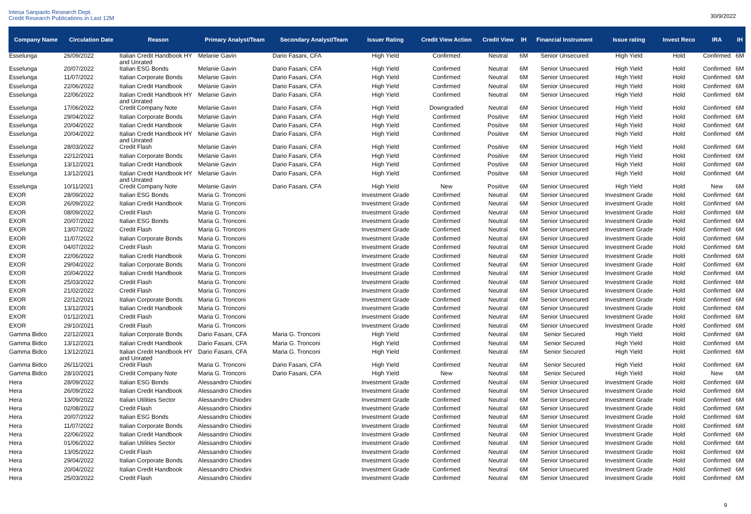Intesa Sanpaolo Research Dept.
Credit Research Publications in Last 12M
30/9/2022
| Company Name | Circulation Date | Reason | Primary Analyst/Team | Secondary Analyst/Team | Issuer Rating | Credit View Action | Credit View | IH | Financial Instrument | Issue rating | Invest Reco | IRA | IH |
| --- | --- | --- | --- | --- | --- | --- | --- | --- | --- | --- | --- | --- | --- |
| Esselunga | 26/09/2022 | Italian Credit Handbook HY and Unrated | Melanie Gavin | Dario Fasani, CFA | High Yield | Confirmed | Neutral | 6M | Senior Unsecured | High Yield | Hold | Confirmed | 6M |
| Esselunga | 20/07/2022 | Italian ESG Bonds | Melanie Gavin | Dario Fasani, CFA | High Yield | Confirmed | Neutral | 6M | Senior Unsecured | High Yield | Hold | Confirmed | 6M |
| Esselunga | 11/07/2022 | Italian Corporate Bonds | Melanie Gavin | Dario Fasani, CFA | High Yield | Confirmed | Neutral | 6M | Senior Unsecured | High Yield | Hold | Confirmed | 6M |
| Esselunga | 22/06/2022 | Italian Credit Handbook | Melanie Gavin | Dario Fasani, CFA | High Yield | Confirmed | Neutral | 6M | Senior Unsecured | High Yield | Hold | Confirmed | 6M |
| Esselunga | 22/06/2022 | Italian Credit Handbook HY and Unrated | Melanie Gavin | Dario Fasani, CFA | High Yield | Confirmed | Neutral | 6M | Senior Unsecured | High Yield | Hold | Confirmed | 6M |
| Esselunga | 17/06/2022 | Credit Company Note | Melanie Gavin | Dario Fasani, CFA | High Yield | Downgraded | Neutral | 6M | Senior Unsecured | High Yield | Hold | Confirmed | 6M |
| Esselunga | 29/04/2022 | Italian Corporate Bonds | Melanie Gavin | Dario Fasani, CFA | High Yield | Confirmed | Positive | 6M | Senior Unsecured | High Yield | Hold | Confirmed | 6M |
| Esselunga | 20/04/2022 | Italian Credit Handbook | Melanie Gavin | Dario Fasani, CFA | High Yield | Confirmed | Positive | 6M | Senior Unsecured | High Yield | Hold | Confirmed | 6M |
| Esselunga | 20/04/2022 | Italian Credit Handbook HY and Unrated | Melanie Gavin | Dario Fasani, CFA | High Yield | Confirmed | Positive | 6M | Senior Unsecured | High Yield | Hold | Confirmed | 6M |
| Esselunga | 28/03/2022 | Credit Flash | Melanie Gavin | Dario Fasani, CFA | High Yield | Confirmed | Positive | 6M | Senior Unsecured | High Yield | Hold | Confirmed | 6M |
| Esselunga | 22/12/2021 | Italian Corporate Bonds | Melanie Gavin | Dario Fasani, CFA | High Yield | Confirmed | Positive | 6M | Senior Unsecured | High Yield | Hold | Confirmed | 6M |
| Esselunga | 13/12/2021 | Italian Credit Handbook | Melanie Gavin | Dario Fasani, CFA | High Yield | Confirmed | Positive | 6M | Senior Unsecured | High Yield | Hold | Confirmed | 6M |
| Esselunga | 13/12/2021 | Italian Credit Handbook HY and Unrated | Melanie Gavin | Dario Fasani, CFA | High Yield | Confirmed | Positive | 6M | Senior Unsecured | High Yield | Hold | Confirmed | 6M |
| Esselunga | 10/11/2021 | Credit Company Note | Melanie Gavin | Dario Fasani, CFA | High Yield | New | Positive | 6M | Senior Unsecured | High Yield | Hold | New | 6M |
| EXOR | 28/09/2022 | Italian ESG Bonds | Maria G. Tronconi | | Investment Grade | Confirmed | Neutral | 6M | Senior Unsecured | Investment Grade | Hold | Confirmed | 6M |
| EXOR | 26/09/2022 | Italian Credit Handbook | Maria G. Tronconi | | Investment Grade | Confirmed | Neutral | 6M | Senior Unsecured | Investment Grade | Hold | Confirmed | 6M |
| EXOR | 08/09/2022 | Credit Flash | Maria G. Tronconi | | Investment Grade | Confirmed | Neutral | 6M | Senior Unsecured | Investment Grade | Hold | Confirmed | 6M |
| EXOR | 20/07/2022 | Italian ESG Bonds | Maria G. Tronconi | | Investment Grade | Confirmed | Neutral | 6M | Senior Unsecured | Investment Grade | Hold | Confirmed | 6M |
| EXOR | 13/07/2022 | Credit Flash | Maria G. Tronconi | | Investment Grade | Confirmed | Neutral | 6M | Senior Unsecured | Investment Grade | Hold | Confirmed | 6M |
| EXOR | 11/07/2022 | Italian Corporate Bonds | Maria G. Tronconi | | Investment Grade | Confirmed | Neutral | 6M | Senior Unsecured | Investment Grade | Hold | Confirmed | 6M |
| EXOR | 04/07/2022 | Credit Flash | Maria G. Tronconi | | Investment Grade | Confirmed | Neutral | 6M | Senior Unsecured | Investment Grade | Hold | Confirmed | 6M |
| EXOR | 22/06/2022 | Italian Credit Handbook | Maria G. Tronconi | | Investment Grade | Confirmed | Neutral | 6M | Senior Unsecured | Investment Grade | Hold | Confirmed | 6M |
| EXOR | 29/04/2022 | Italian Corporate Bonds | Maria G. Tronconi | | Investment Grade | Confirmed | Neutral | 6M | Senior Unsecured | Investment Grade | Hold | Confirmed | 6M |
| EXOR | 20/04/2022 | Italian Credit Handbook | Maria G. Tronconi | | Investment Grade | Confirmed | Neutral | 6M | Senior Unsecured | Investment Grade | Hold | Confirmed | 6M |
| EXOR | 25/03/2022 | Credit Flash | Maria G. Tronconi | | Investment Grade | Confirmed | Neutral | 6M | Senior Unsecured | Investment Grade | Hold | Confirmed | 6M |
| EXOR | 21/02/2022 | Credit Flash | Maria G. Tronconi | | Investment Grade | Confirmed | Neutral | 6M | Senior Unsecured | Investment Grade | Hold | Confirmed | 6M |
| EXOR | 22/12/2021 | Italian Corporate Bonds | Maria G. Tronconi | | Investment Grade | Confirmed | Neutral | 6M | Senior Unsecured | Investment Grade | Hold | Confirmed | 6M |
| EXOR | 13/12/2021 | Italian Credit Handbook | Maria G. Tronconi | | Investment Grade | Confirmed | Neutral | 6M | Senior Unsecured | Investment Grade | Hold | Confirmed | 6M |
| EXOR | 01/12/2021 | Credit Flash | Maria G. Tronconi | | Investment Grade | Confirmed | Neutral | 6M | Senior Unsecured | Investment Grade | Hold | Confirmed | 6M |
| EXOR | 29/10/2021 | Credit Flash | Maria G. Tronconi | | Investment Grade | Confirmed | Neutral | 6M | Senior Unsecured | Investment Grade | Hold | Confirmed | 6M |
| Gamma Bidco | 22/12/2021 | Italian Corporate Bonds | Dario Fasani, CFA | Maria G. Tronconi | High Yield | Confirmed | Neutral | 6M | Senior Secured | High Yield | Hold | Confirmed | 6M |
| Gamma Bidco | 13/12/2021 | Italian Credit Handbook | Dario Fasani, CFA | Maria G. Tronconi | High Yield | Confirmed | Neutral | 6M | Senior Secured | High Yield | Hold | Confirmed | 6M |
| Gamma Bidco | 13/12/2021 | Italian Credit Handbook HY and Unrated | Dario Fasani, CFA | Maria G. Tronconi | High Yield | Confirmed | Neutral | 6M | Senior Secured | High Yield | Hold | Confirmed | 6M |
| Gamma Bidco | 26/11/2021 | Credit Flash | Maria G. Tronconi | Dario Fasani, CFA | High Yield | Confirmed | Neutral | 6M | Senior Secured | High Yield | Hold | Confirmed | 6M |
| Gamma Bidco | 28/10/2021 | Credit Company Note | Maria G. Tronconi | Dario Fasani, CFA | High Yield | New | Neutral | 6M | Senior Secured | High Yield | Hold | New | 6M |
| Hera | 28/09/2022 | Italian ESG Bonds | Alessandro Chiodini | | Investment Grade | Confirmed | Neutral | 6M | Senior Unsecured | Investment Grade | Hold | Confirmed | 6M |
| Hera | 26/09/2022 | Italian Credit Handbook | Alessandro Chiodini | | Investment Grade | Confirmed | Neutral | 6M | Senior Unsecured | Investment Grade | Hold | Confirmed | 6M |
| Hera | 13/09/2022 | Italian Utilities Sector | Alessandro Chiodini | | Investment Grade | Confirmed | Neutral | 6M | Senior Unsecured | Investment Grade | Hold | Confirmed | 6M |
| Hera | 02/08/2022 | Credit Flash | Alessandro Chiodini | | Investment Grade | Confirmed | Neutral | 6M | Senior Unsecured | Investment Grade | Hold | Confirmed | 6M |
| Hera | 20/07/2022 | Italian ESG Bonds | Alessandro Chiodini | | Investment Grade | Confirmed | Neutral | 6M | Senior Unsecured | Investment Grade | Hold | Confirmed | 6M |
| Hera | 11/07/2022 | Italian Corporate Bonds | Alessandro Chiodini | | Investment Grade | Confirmed | Neutral | 6M | Senior Unsecured | Investment Grade | Hold | Confirmed | 6M |
| Hera | 22/06/2022 | Italian Credit Handbook | Alessandro Chiodini | | Investment Grade | Confirmed | Neutral | 6M | Senior Unsecured | Investment Grade | Hold | Confirmed | 6M |
| Hera | 01/06/2022 | Italian Utilities Sector | Alessandro Chiodini | | Investment Grade | Confirmed | Neutral | 6M | Senior Unsecured | Investment Grade | Hold | Confirmed | 6M |
| Hera | 13/05/2022 | Credit Flash | Alessandro Chiodini | | Investment Grade | Confirmed | Neutral | 6M | Senior Unsecured | Investment Grade | Hold | Confirmed | 6M |
| Hera | 29/04/2022 | Italian Corporate Bonds | Alessandro Chiodini | | Investment Grade | Confirmed | Neutral | 6M | Senior Unsecured | Investment Grade | Hold | Confirmed | 6M |
| Hera | 20/04/2022 | Italian Credit Handbook | Alessandro Chiodini | | Investment Grade | Confirmed | Neutral | 6M | Senior Unsecured | Investment Grade | Hold | Confirmed | 6M |
| Hera | 25/03/2022 | Credit Flash | Alessandro Chiodini | | Investment Grade | Confirmed | Neutral | 6M | Senior Unsecured | Investment Grade | Hold | Confirmed | 6M |
9